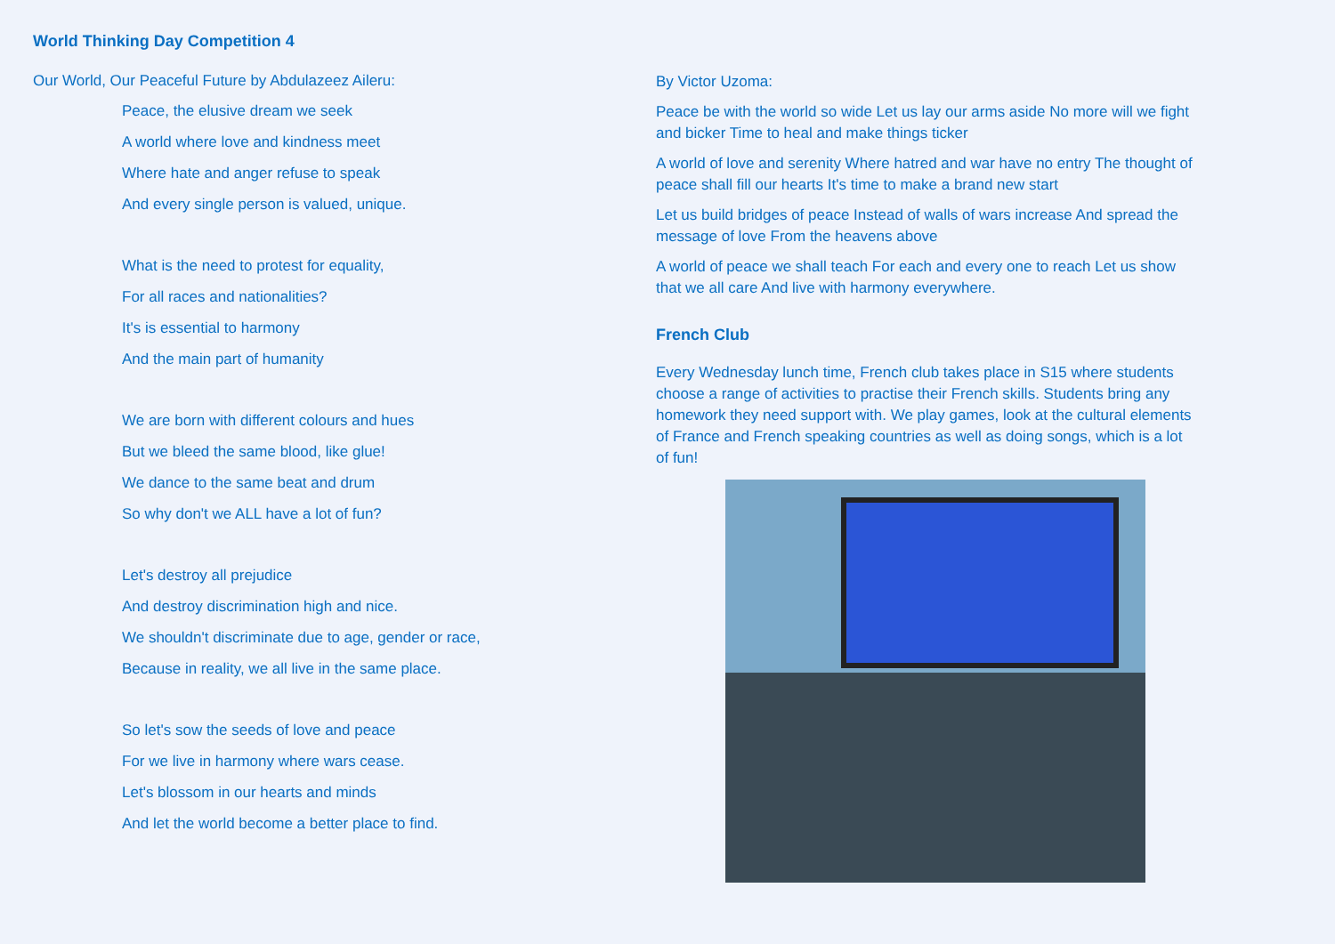World Thinking Day Competition 4
Our World, Our Peaceful Future by Abdulazeez Aileru:
Peace, the elusive dream we seek
A world where love and kindness meet
Where hate and anger refuse to speak
And every single person is valued, unique.
What is the need to protest for equality,
For all races and nationalities?
It's is essential to harmony
And the main part of humanity
We are born with different colours and hues
But we bleed the same blood, like glue!
We dance to the same beat and drum
So why don't we ALL have a lot of fun?
Let's destroy all prejudice
And destroy discrimination high and nice.
We shouldn't discriminate due to age, gender or race,
Because in reality, we all live in the same place.
So let's sow the seeds of love and peace
For we live in harmony where wars cease.
Let's blossom in our hearts and minds
And let the world become a better place to find.
By Victor Uzoma:
Peace be with the world so wide Let us lay our arms aside No more will we fight and bicker Time to heal and make things ticker
A world of love and serenity Where hatred and war have no entry The thought of peace shall fill our hearts It's time to make a brand new start
Let us build bridges of peace Instead of walls of wars increase And spread the message of love From the heavens above
A world of peace we shall teach For each and every one to reach Let us show that we all care And live with harmony everywhere.
French Club
Every Wednesday lunch time, French club takes place in S15 where students choose a range of activities to practise their French skills. Students bring any homework they need support with. We play games, look at the cultural elements of France and French speaking countries as well as doing songs, which is a lot of fun!